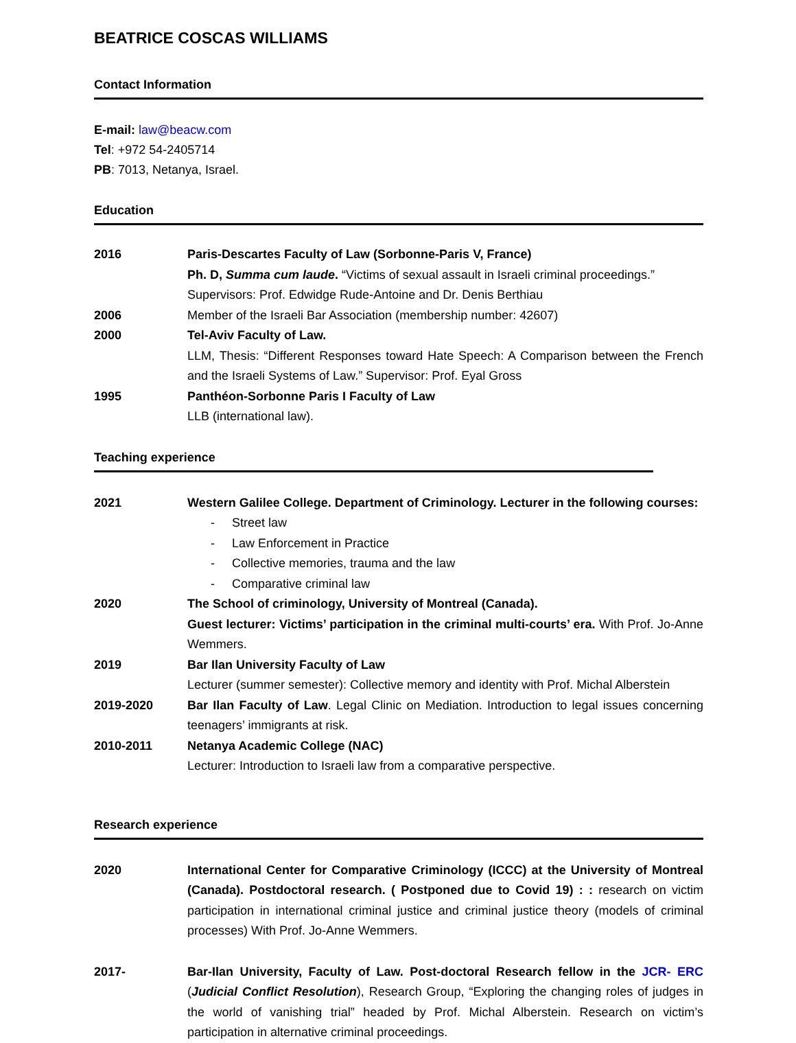BEATRICE COSCAS WILLIAMS
Contact Information
E-mail: law@beacw.com
Tel: +972 54-2405714
PB: 7013, Netanya, Israel.
Education
2016 Paris-Descartes Faculty of Law (Sorbonne-Paris V, France)
Ph. D, Summa cum laude. “Victims of sexual assault in Israeli criminal proceedings.”
Supervisors: Prof. Edwidge Rude-Antoine and Dr. Denis Berthiau
2006 Member of the Israeli Bar Association (membership number: 42607)
2000 Tel-Aviv Faculty of Law.
LLM, Thesis: “Different Responses toward Hate Speech: A Comparison between the French and the Israeli Systems of Law.” Supervisor: Prof. Eyal Gross
1995 Panthéon-Sorbonne Paris I Faculty of Law
LLB (international law).
Teaching experience
2021 Western Galilee College. Department of Criminology. Lecturer in the following courses:
- Street law
- Law Enforcement in Practice
- Collective memories, trauma and the law
- Comparative criminal law
2020 The School of criminology, University of Montreal (Canada).
Guest lecturer: Victims’ participation in the criminal multi-courts’ era. With Prof. Jo-Anne Wemmers.
2019 Bar Ilan University Faculty of Law
Lecturer (summer semester): Collective memory and identity with Prof. Michal Alberstein
2019-2020 Bar Ilan Faculty of Law. Legal Clinic on Mediation. Introduction to legal issues concerning teenagers’ immigrants at risk.
2010-2011 Netanya Academic College (NAC)
Lecturer: Introduction to Israeli law from a comparative perspective.
Research experience
2020 International Center for Comparative Criminology (ICCC) at the University of Montreal (Canada). Postdoctoral research. ( Postponed due to Covid 19) : : research on victim participation in international criminal justice and criminal justice theory (models of criminal processes) With Prof. Jo-Anne Wemmers.
2017- Bar-Ilan University, Faculty of Law. Post-doctoral Research fellow in the JCR- ERC (Judicial Conflict Resolution), Research Group, “Exploring the changing roles of judges in the world of vanishing trial” headed by Prof. Michal Alberstein. Research on victim’s participation in alternative criminal proceedings.